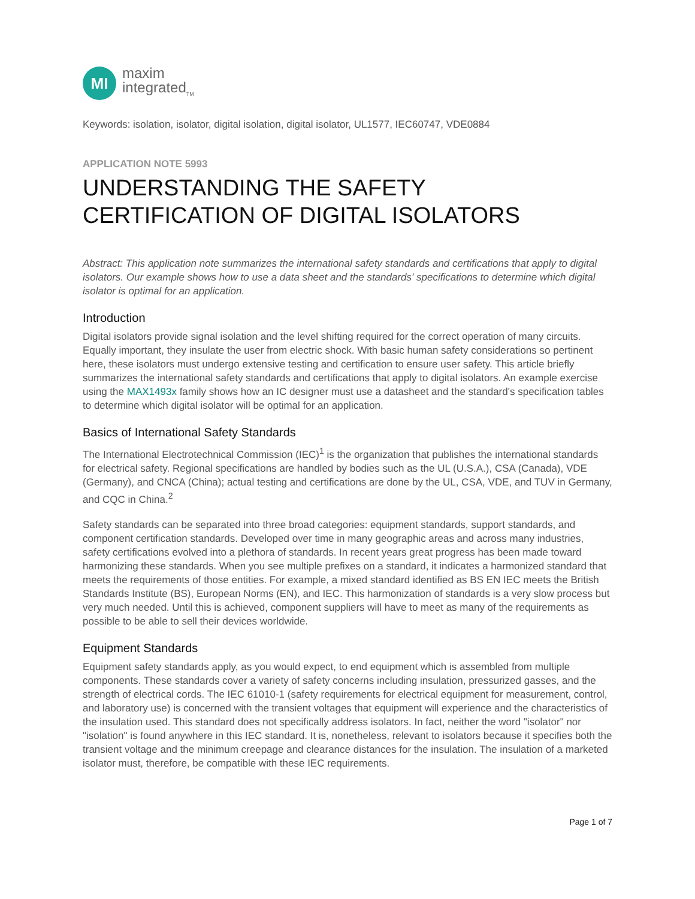MI
maxim
integrated<sub>TM</sub>
Keywords: isolation, isolator, digital isolation, digital isolator, UL1577, IEC60747, VDE0884
APPLICATION NOTE 5993
UNDERSTANDING THE SAFETY
CERTIFICATION OF DIGITAL ISOLATORS
Abstract: This application note summarizes the international safety standards and certifications that apply to digital isolators. Our example shows how to use a data sheet and the standards' specifications to determine which digital isolator is optimal for an application.
Introduction
Digital isolators provide signal isolation and the level shifting required for the correct operation of many circuits. Equally important, they insulate the user from electric shock. With basic human safety considerations so pertinent here, these isolators must undergo extensive testing and certification to ensure user safety. This article briefly summarizes the international safety standards and certifications that apply to digital isolators. An example exercise using the MAX1493x family shows how an IC designer must use a datasheet and the standard's specification tables to determine which digital isolator will be optimal for an application.
Basics of International Safety Standards
The International Electrotechnical Commission (IEC)<sup>1</sup> is the organization that publishes the international standards for electrical safety. Regional specifications are handled by bodies such as the UL (U.S.A.), CSA (Canada), VDE (Germany), and CNCA (China); actual testing and certifications are done by the UL, CSA, VDE, and TUV in Germany, and CQC in China.<sup>2</sup>
Safety standards can be separated into three broad categories: equipment standards, support standards, and component certification standards. Developed over time in many geographic areas and across many industries, safety certifications evolved into a plethora of standards. In recent years great progress has been made toward harmonizing these standards. When you see multiple prefixes on a standard, it indicates a harmonized standard that meets the requirements of those entities. For example, a mixed standard identified as BS EN IEC meets the British Standards Institute (BS), European Norms (EN), and IEC. This harmonization of standards is a very slow process but very much needed. Until this is achieved, component suppliers will have to meet as many of the requirements as possible to be able to sell their devices worldwide.
Equipment Standards
Equipment safety standards apply, as you would expect, to end equipment which is assembled from multiple components. These standards cover a variety of safety concerns including insulation, pressurized gasses, and the strength of electrical cords. The IEC 61010-1 (safety requirements for electrical equipment for measurement, control, and laboratory use) is concerned with the transient voltages that equipment will experience and the characteristics of the insulation used. This standard does not specifically address isolators. In fact, neither the word "isolator" nor "isolation" is found anywhere in this IEC standard. It is, nonetheless, relevant to isolators because it specifies both the transient voltage and the minimum creepage and clearance distances for the insulation. The insulation of a marketed isolator must, therefore, be compatible with these IEC requirements.
Page 1 of 7